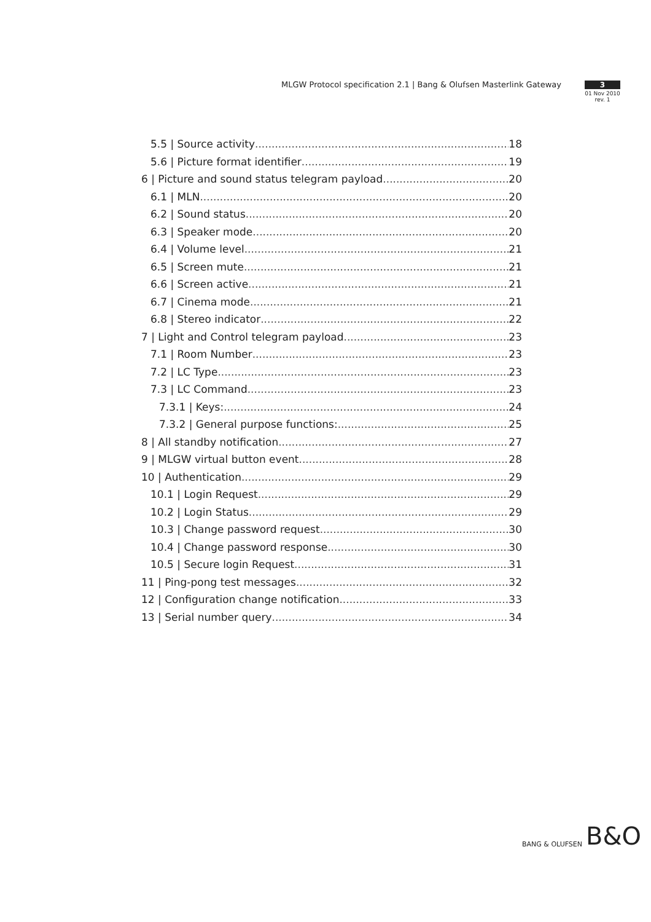MLGW Protocol specification 2.1 | Bang & Olufsen Masterlink Gateway
3
01 Nov 2010
rev. 1
5.5 | Source activity 18
5.6 | Picture format identifier 19
6 | Picture and sound status telegram payload 20
6.1 | MLN 20
6.2 | Sound status 20
6.3 | Speaker mode 20
6.4 | Volume level 21
6.5 | Screen mute 21
6.6 | Screen active 21
6.7 | Cinema mode 21
6.8 | Stereo indicator 22
7 | Light and Control telegram payload 23
7.1 | Room Number 23
7.2 | LC Type 23
7.3 | LC Command 23
7.3.1 | Keys: 24
7.3.2 | General purpose functions: 25
8 | All standby notification 27
9 | MLGW virtual button event 28
10 | Authentication 29
10.1 | Login Request 29
10.2 | Login Status 29
10.3 | Change password request 30
10.4 | Change password response 30
10.5 | Secure login Request 31
11 | Ping-pong test messages 32
12 | Configuration change notification 33
13 | Serial number query 34
BANG & OLUFSEN B&O